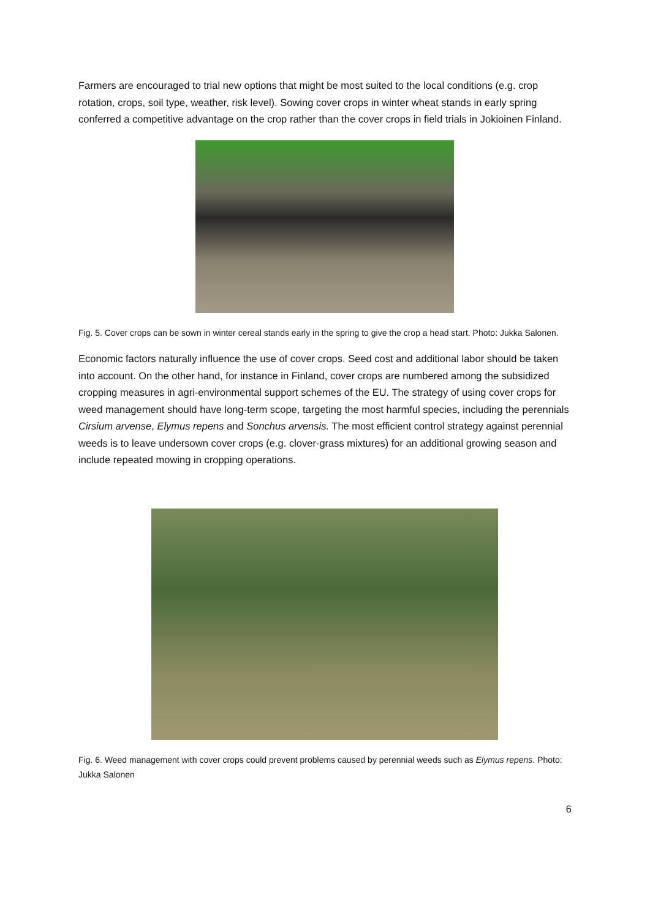Farmers are encouraged to trial new options that might be most suited to the local conditions (e.g. crop rotation, crops, soil type, weather, risk level). Sowing cover crops in winter wheat stands in early spring conferred a competitive advantage on the crop rather than the cover crops in field trials in Jokioinen Finland.
Fig. 5. Cover crops can be sown in winter cereal stands early in the spring to give the crop a head start. Photo: Jukka Salonen.
Economic factors naturally influence the use of cover crops. Seed cost and additional labor should be taken into account. On the other hand, for instance in Finland, cover crops are numbered among the subsidized cropping measures in agri-environmental support schemes of the EU. The strategy of using cover crops for weed management should have long-term scope, targeting the most harmful species, including the perennials Cirsium arvense, Elymus repens and Sonchus arvensis. The most efficient control strategy against perennial weeds is to leave undersown cover crops (e.g. clover-grass mixtures) for an additional growing season and include repeated mowing in cropping operations.
Fig. 6. Weed management with cover crops could prevent problems caused by perennial weeds such as Elymus repens. Photo: Jukka Salonen
6